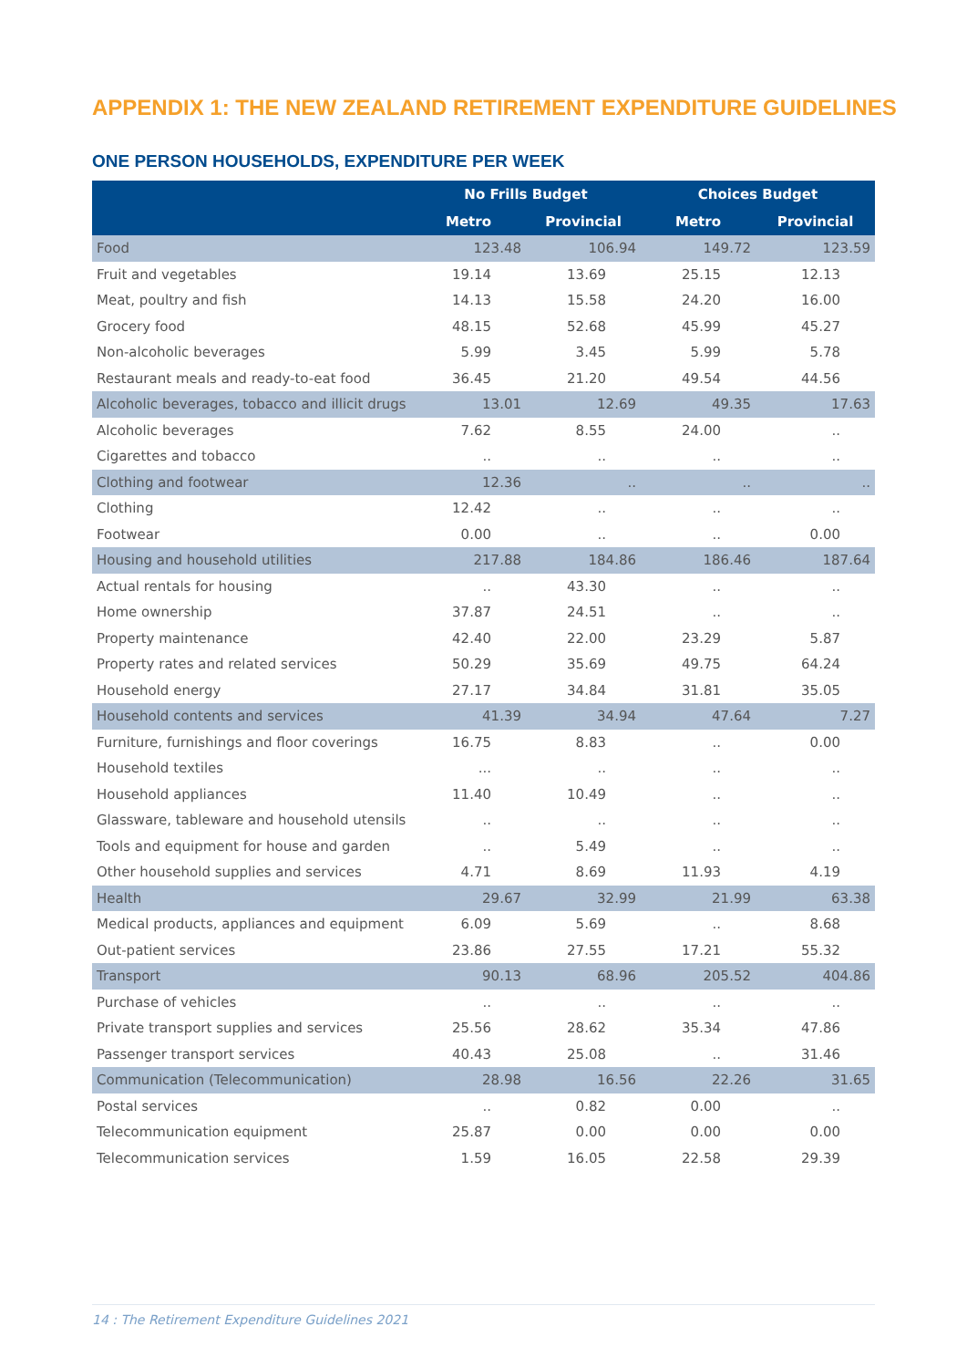APPENDIX 1: THE NEW ZEALAND RETIREMENT EXPENDITURE GUIDELINES
ONE PERSON HOUSEHOLDS, EXPENDITURE PER WEEK
| | No Frills Budget | | Choices Budget | |
| --- | --- | --- | --- | --- |
| | Metro | Provincial | Metro | Provincial |
| Food | 123.48 | 106.94 | 149.72 | 123.59 |
| Fruit and vegetables | 19.14 | 13.69 | 25.15 | 12.13 |
| Meat, poultry and fish | 14.13 | 15.58 | 24.20 | 16.00 |
| Grocery food | 48.15 | 52.68 | 45.99 | 45.27 |
| Non-alcoholic beverages | 5.99 | 3.45 | 5.99 | 5.78 |
| Restaurant meals and ready-to-eat food | 36.45 | 21.20 | 49.54 | 44.56 |
| Alcoholic beverages, tobacco and illicit drugs | 13.01 | 12.69 | 49.35 | 17.63 |
| Alcoholic beverages | 7.62 | 8.55 | 24.00 | .. |
| Cigarettes and tobacco | .. | .. | .. | .. |
| Clothing and footwear | 12.36 | .. | .. | .. |
| Clothing | 12.42 | .. | .. | .. |
| Footwear | 0.00 | .. | .. | 0.00 |
| Housing and household utilities | 217.88 | 184.86 | 186.46 | 187.64 |
| Actual rentals for housing | .. | 43.30 | .. | .. |
| Home ownership | 37.87 | 24.51 | .. | .. |
| Property maintenance | 42.40 | 22.00 | 23.29 | 5.87 |
| Property rates and related services | 50.29 | 35.69 | 49.75 | 64.24 |
| Household energy | 27.17 | 34.84 | 31.81 | 35.05 |
| Household contents and services | 41.39 | 34.94 | 47.64 | 7.27 |
| Furniture, furnishings and floor coverings | 16.75 | 8.83 | .. | 0.00 |
| Household textiles | ... | .. | .. | .. |
| Household appliances | 11.40 | 10.49 | .. | .. |
| Glassware, tableware and household utensils | .. | .. | .. | .. |
| Tools and equipment for house and garden | .. | 5.49 | .. | .. |
| Other household supplies and services | 4.71 | 8.69 | 11.93 | 4.19 |
| Health | 29.67 | 32.99 | 21.99 | 63.38 |
| Medical products, appliances and equipment | 6.09 | 5.69 | .. | 8.68 |
| Out-patient services | 23.86 | 27.55 | 17.21 | 55.32 |
| Transport | 90.13 | 68.96 | 205.52 | 404.86 |
| Purchase of vehicles | .. | .. | .. | .. |
| Private transport supplies and services | 25.56 | 28.62 | 35.34 | 47.86 |
| Passenger transport services | 40.43 | 25.08 | .. | 31.46 |
| Communication (Telecommunication) | 28.98 | 16.56 | 22.26 | 31.65 |
| Postal services | .. | 0.82 | 0.00 | .. |
| Telecommunication equipment | 25.87 | 0.00 | 0.00 | 0.00 |
| Telecommunication services | 1.59 | 16.05 | 22.58 | 29.39 |
14 : The Retirement Expenditure Guidelines 2021